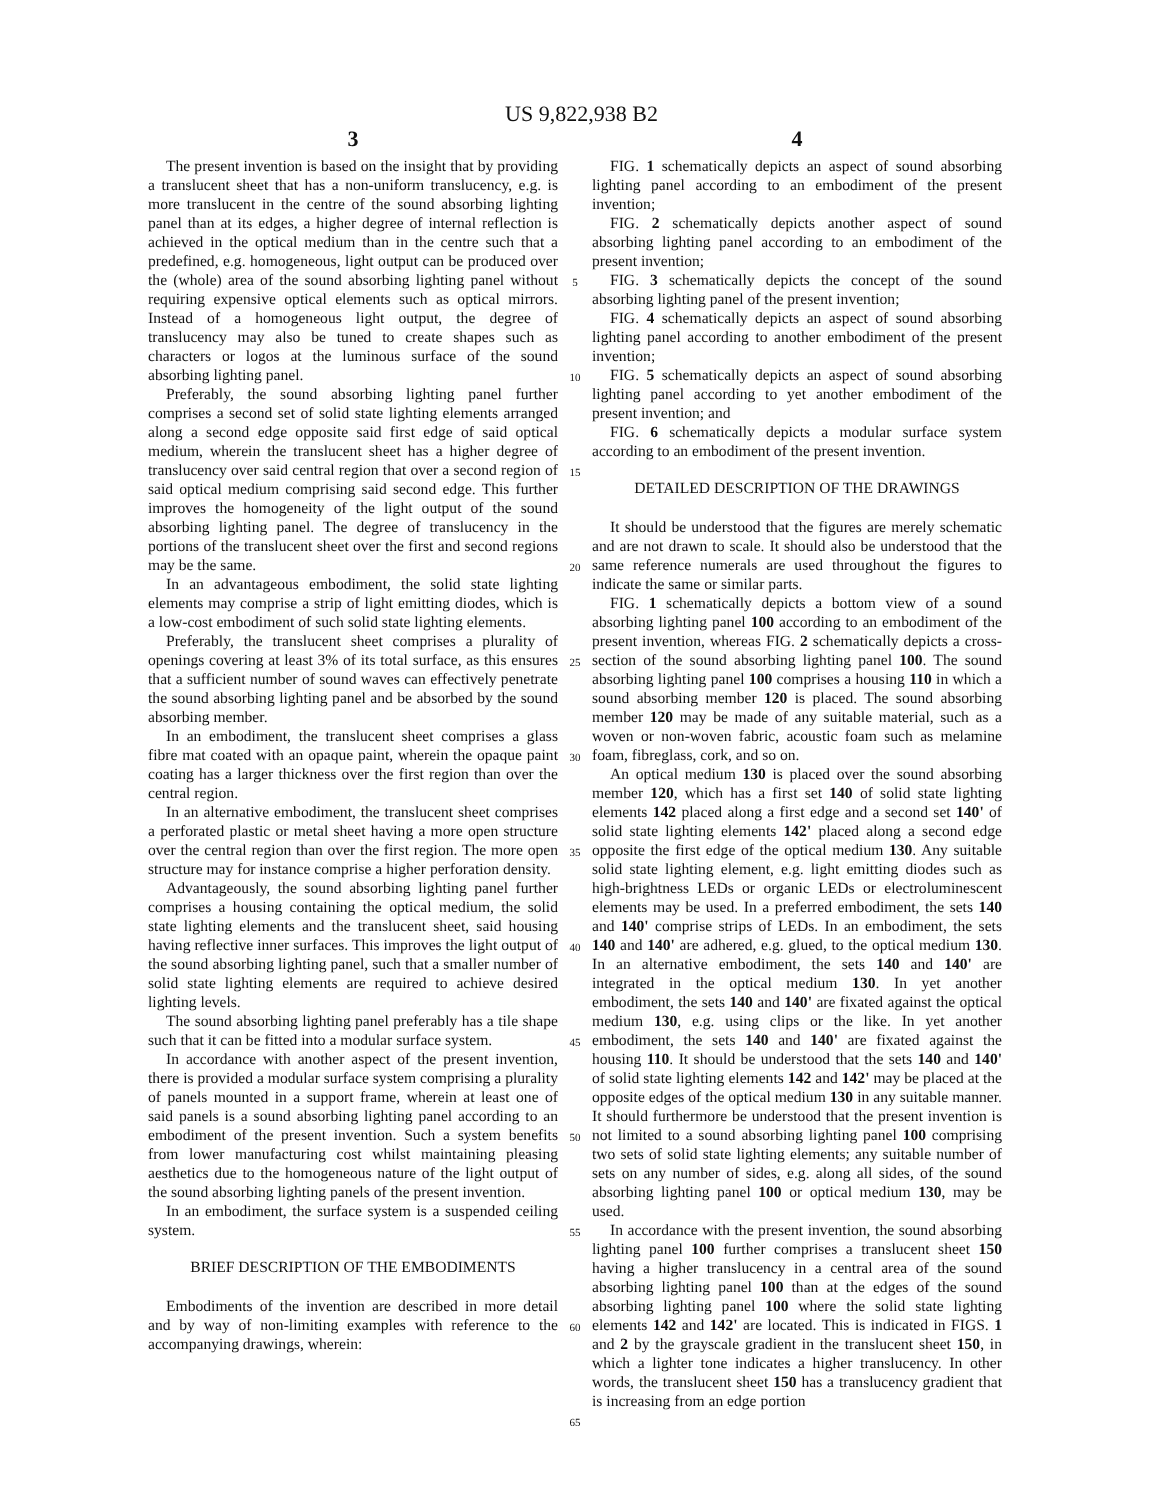US 9,822,938 B2
3
The present invention is based on the insight that by providing a translucent sheet that has a non-uniform translucency, e.g. is more translucent in the centre of the sound absorbing lighting panel than at its edges, a higher degree of internal reflection is achieved in the optical medium than in the centre such that a predefined, e.g. homogeneous, light output can be produced over the (whole) area of the sound absorbing lighting panel without requiring expensive optical elements such as optical mirrors. Instead of a homogeneous light output, the degree of translucency may also be tuned to create shapes such as characters or logos at the luminous surface of the sound absorbing lighting panel.
Preferably, the sound absorbing lighting panel further comprises a second set of solid state lighting elements arranged along a second edge opposite said first edge of said optical medium, wherein the translucent sheet has a higher degree of translucency over said central region that over a second region of said optical medium comprising said second edge. This further improves the homogeneity of the light output of the sound absorbing lighting panel. The degree of translucency in the portions of the translucent sheet over the first and second regions may be the same.
In an advantageous embodiment, the solid state lighting elements may comprise a strip of light emitting diodes, which is a low-cost embodiment of such solid state lighting elements.
Preferably, the translucent sheet comprises a plurality of openings covering at least 3% of its total surface, as this ensures that a sufficient number of sound waves can effectively penetrate the sound absorbing lighting panel and be absorbed by the sound absorbing member.
In an embodiment, the translucent sheet comprises a glass fibre mat coated with an opaque paint, wherein the opaque paint coating has a larger thickness over the first region than over the central region.
In an alternative embodiment, the translucent sheet comprises a perforated plastic or metal sheet having a more open structure over the central region than over the first region. The more open structure may for instance comprise a higher perforation density.
Advantageously, the sound absorbing lighting panel further comprises a housing containing the optical medium, the solid state lighting elements and the translucent sheet, said housing having reflective inner surfaces. This improves the light output of the sound absorbing lighting panel, such that a smaller number of solid state lighting elements are required to achieve desired lighting levels.
The sound absorbing lighting panel preferably has a tile shape such that it can be fitted into a modular surface system.
In accordance with another aspect of the present invention, there is provided a modular surface system comprising a plurality of panels mounted in a support frame, wherein at least one of said panels is a sound absorbing lighting panel according to an embodiment of the present invention. Such a system benefits from lower manufacturing cost whilst maintaining pleasing aesthetics due to the homogeneous nature of the light output of the sound absorbing lighting panels of the present invention.
In an embodiment, the surface system is a suspended ceiling system.
BRIEF DESCRIPTION OF THE EMBODIMENTS
Embodiments of the invention are described in more detail and by way of non-limiting examples with reference to the accompanying drawings, wherein:
5
10
15
20
25
30
35
40
45
50
55
60
65
4
FIG. 1 schematically depicts an aspect of sound absorbing lighting panel according to an embodiment of the present invention;
FIG. 2 schematically depicts another aspect of sound absorbing lighting panel according to an embodiment of the present invention;
FIG. 3 schematically depicts the concept of the sound absorbing lighting panel of the present invention;
FIG. 4 schematically depicts an aspect of sound absorbing lighting panel according to another embodiment of the present invention;
FIG. 5 schematically depicts an aspect of sound absorbing lighting panel according to yet another embodiment of the present invention; and
FIG. 6 schematically depicts a modular surface system according to an embodiment of the present invention.
DETAILED DESCRIPTION OF THE DRAWINGS
It should be understood that the figures are merely schematic and are not drawn to scale. It should also be understood that the same reference numerals are used throughout the figures to indicate the same or similar parts.
FIG. 1 schematically depicts a bottom view of a sound absorbing lighting panel 100 according to an embodiment of the present invention, whereas FIG. 2 schematically depicts a cross-section of the sound absorbing lighting panel 100. The sound absorbing lighting panel 100 comprises a housing 110 in which a sound absorbing member 120 is placed. The sound absorbing member 120 may be made of any suitable material, such as a woven or non-woven fabric, acoustic foam such as melamine foam, fibreglass, cork, and so on.
An optical medium 130 is placed over the sound absorbing member 120, which has a first set 140 of solid state lighting elements 142 placed along a first edge and a second set 140' of solid state lighting elements 142' placed along a second edge opposite the first edge of the optical medium 130. Any suitable solid state lighting element, e.g. light emitting diodes such as high-brightness LEDs or organic LEDs or electroluminescent elements may be used. In a preferred embodiment, the sets 140 and 140' comprise strips of LEDs. In an embodiment, the sets 140 and 140' are adhered, e.g. glued, to the optical medium 130. In an alternative embodiment, the sets 140 and 140' are integrated in the optical medium 130. In yet another embodiment, the sets 140 and 140' are fixated against the optical medium 130, e.g. using clips or the like. In yet another embodiment, the sets 140 and 140' are fixated against the housing 110. It should be understood that the sets 140 and 140' of solid state lighting elements 142 and 142' may be placed at the opposite edges of the optical medium 130 in any suitable manner. It should furthermore be understood that the present invention is not limited to a sound absorbing lighting panel 100 comprising two sets of solid state lighting elements; any suitable number of sets on any number of sides, e.g. along all sides, of the sound absorbing lighting panel 100 or optical medium 130, may be used.
In accordance with the present invention, the sound absorbing lighting panel 100 further comprises a translucent sheet 150 having a higher translucency in a central area of the sound absorbing lighting panel 100 than at the edges of the sound absorbing lighting panel 100 where the solid state lighting elements 142 and 142' are located. This is indicated in FIGS. 1 and 2 by the grayscale gradient in the translucent sheet 150, in which a lighter tone indicates a higher translucency. In other words, the translucent sheet 150 has a translucency gradient that is increasing from an edge portion